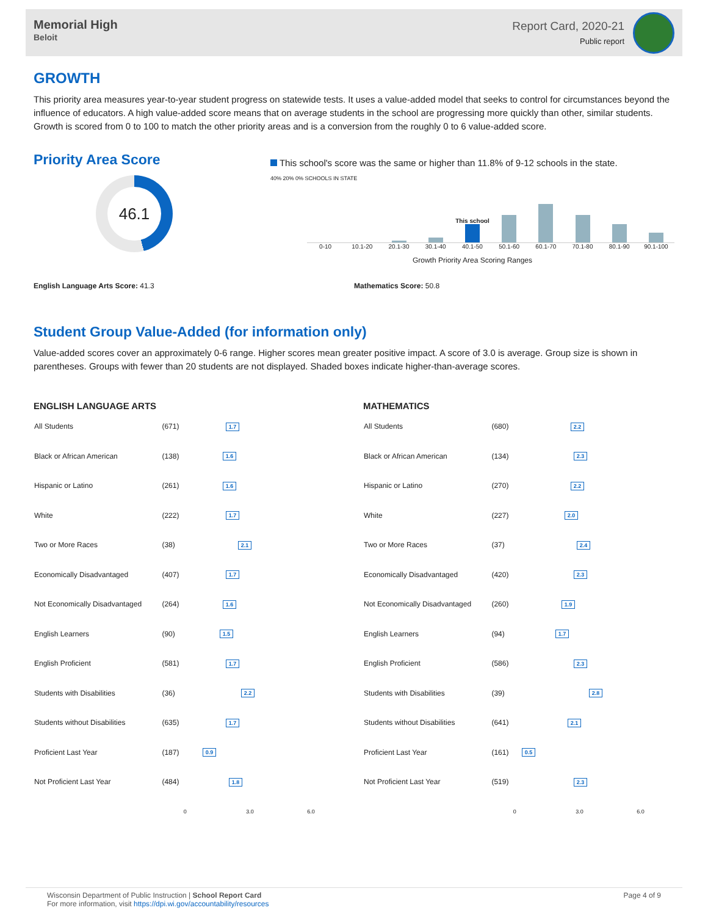Memorial High
Beloit
Report Card, 2020-21
Public report
GROWTH
This priority area measures year-to-year student progress on statewide tests. It uses a value-added model that seeks to control for circumstances beyond the influence of educators. A high value-added score means that on average students in the school are progressing more quickly than other, similar students. Growth is scored from 0 to 100 to match the other priority areas and is a conversion from the roughly 0 to 6 value-added score.
Priority Area Score
46.1
This school's score was the same or higher than 11.8% of 9-12 schools in the state.
40% 20% 0% SCHOOLS IN STATE
This school
0-10 10.1-20 20.1-30 30.1-40 40.1-50 50.1-60 60.1-70 70.1-80 80.1-90 90.1-100
Growth Priority Area Scoring Ranges
English Language Arts Score: 41.3 Mathematics Score: 50.8
Student Group Value-Added (for information only)
Value-added scores cover an approximately 0-6 range. Higher scores mean greater positive impact. A score of 3.0 is average. Group size is shown in parentheses. Groups with fewer than 20 students are not displayed. Shaded boxes indicate higher-than-average scores.
ENGLISH LANGUAGE ARTS
| All Students | (671) | 1.7 |
| Black or African American | (138) | 1.6 |
| Hispanic or Latino | (261) | 1.6 |
| White | (222) | 1.7 |
| Two or More Races | (38) | 2.1 |
| Economically Disadvantaged | (407) | 1.7 |
| Not Economically Disadvantaged | (264) | 1.6 |
| English Learners | (90) | 1.5 |
| English Proficient | (581) | 1.7 |
| Students with Disabilities | (36) | 2.2 |
| Students without Disabilities | (635) | 1.7 |
| Proficient Last Year | (187) | 0.9 |
| Not Proficient Last Year | (484) | 1.8 |
| | | 0 3.0 6.0 |
MATHEMATICS
| All Students | (680) | 2.2 |
| Black or African American | (134) | 2.3 |
| Hispanic or Latino | (270) | 2.2 |
| White | (227) | 2.0 |
| Two or More Races | (37) | 2.4 |
| Economically Disadvantaged | (420) | 2.3 |
| Not Economically Disadvantaged | (260) | 1.9 |
| English Learners | (94) | 1.7 |
| English Proficient | (586) | 2.3 |
| Students with Disabilities | (39) | 2.8 |
| Students without Disabilities | (641) | 2.1 |
| Proficient Last Year | (161) | 0.5 |
| Not Proficient Last Year | (519) | 2.3 |
| | | 0 3.0 6.0 |
Wisconsin Department of Public Instruction | School Report Card
For more information, visit https://dpi.wi.gov/accountability/resources
Page 4 of 9